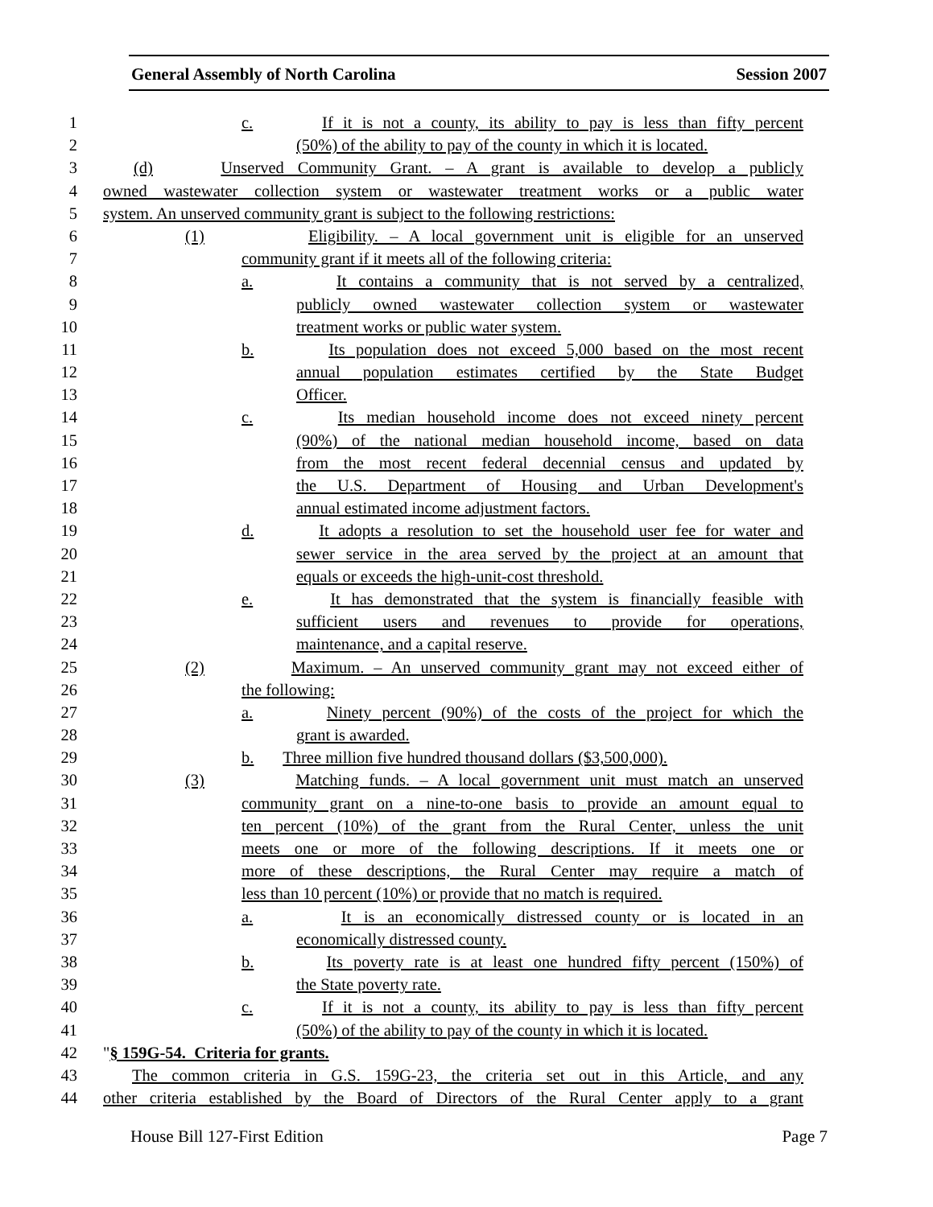General Assembly of North Carolina Session 2007
1 c. If it is not a county, its ability to pay is less than fifty percent
2 (50%) of the ability to pay of the county in which it is located.
3 (d) Unserved Community Grant. – A grant is available to develop a publicly
4 owned wastewater collection system or wastewater treatment works or a public water
5 system. An unserved community grant is subject to the following restrictions:
6 (1) Eligibility. – A local government unit is eligible for an unserved
7 community grant if it meets all of the following criteria:
8 a. It contains a community that is not served by a centralized,
9 publicly owned wastewater collection system or wastewater
10 treatment works or public water system.
11 b. Its population does not exceed 5,000 based on the most recent
12 annual population estimates certified by the State Budget
13 Officer.
14 c. Its median household income does not exceed ninety percent
15 (90%) of the national median household income, based on data
16 from the most recent federal decennial census and updated by
17 the U.S. Department of Housing and Urban Development's
18 annual estimated income adjustment factors.
19 d. It adopts a resolution to set the household user fee for water and
20 sewer service in the area served by the project at an amount that
21 equals or exceeds the high-unit-cost threshold.
22 e. It has demonstrated that the system is financially feasible with
23 sufficient users and revenues to provide for operations,
24 maintenance, and a capital reserve.
25 (2) Maximum. – An unserved community grant may not exceed either of
26 the following:
27 a. Ninety percent (90%) of the costs of the project for which the
28 grant is awarded.
29 b. Three million five hundred thousand dollars ($3,500,000).
30 (3) Matching funds. – A local government unit must match an unserved
31 community grant on a nine-to-one basis to provide an amount equal to
32 ten percent (10%) of the grant from the Rural Center, unless the unit
33 meets one or more of the following descriptions. If it meets one or
34 more of these descriptions, the Rural Center may require a match of
35 less than 10 percent (10%) or provide that no match is required.
36 a. It is an economically distressed county or is located in an
37 economically distressed county.
38 b. Its poverty rate is at least one hundred fifty percent (150%) of
39 the State poverty rate.
40 c. If it is not a county, its ability to pay is less than fifty percent
41 (50%) of the ability to pay of the county in which it is located.
42 "§ 159G-54. Criteria for grants.
43 The common criteria in G.S. 159G-23, the criteria set out in this Article, and any
44 other criteria established by the Board of Directors of the Rural Center apply to a grant
House Bill 127-First Edition Page 7